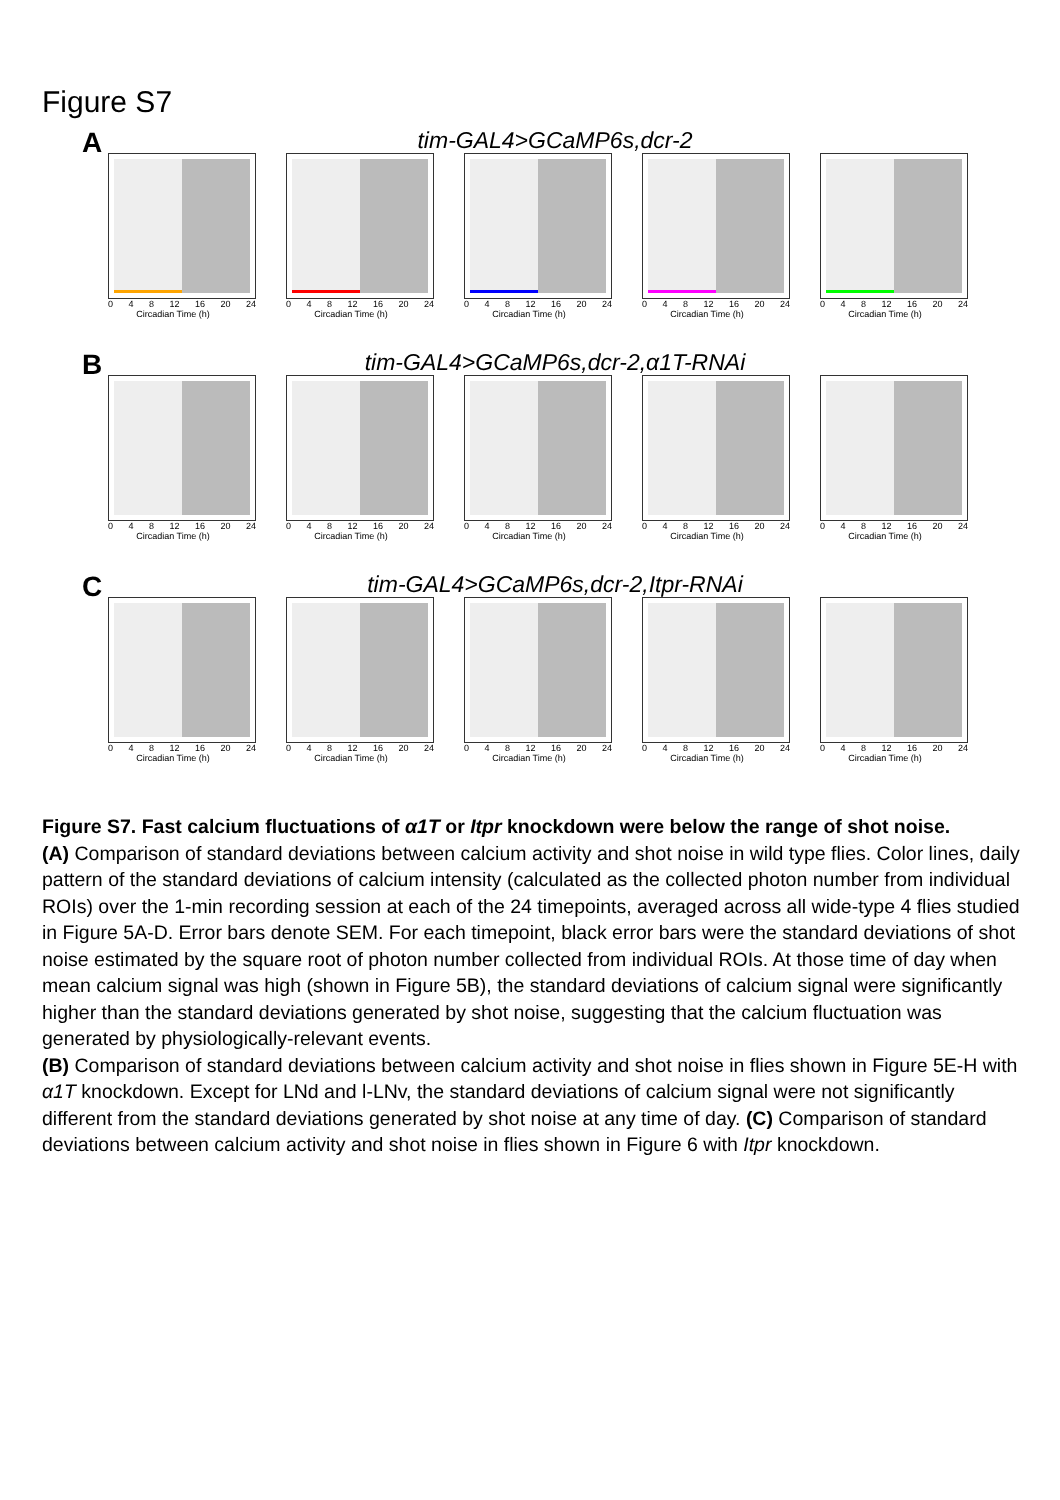Figure S7
A
tim-GAL4>GCaMP6s,dcr-2
0 4 8 12 16 20 24
Circadian Time (h)
0 4 8 12 16 20 24
Circadian Time (h)
0 4 8 12 16 20 24
Circadian Time (h)
0 4 8 12 16 20 24
Circadian Time (h)
0 4 8 12 16 20 24
Circadian Time (h)
B
tim-GAL4>GCaMP6s,dcr-2,α1T-RNAi
0 4 8 12 16 20 24
Circadian Time (h)
0 4 8 12 16 20 24
Circadian Time (h)
0 4 8 12 16 20 24
Circadian Time (h)
0 4 8 12 16 20 24
Circadian Time (h)
0 4 8 12 16 20 24
Circadian Time (h)
C
tim-GAL4>GCaMP6s,dcr-2,Itpr-RNAi
0 4 8 12 16 20 24
Circadian Time (h)
0 4 8 12 16 20 24
Circadian Time (h)
0 4 8 12 16 20 24
Circadian Time (h)
0 4 8 12 16 20 24
Circadian Time (h)
0 4 8 12 16 20 24
Circadian Time (h)
Figure S7. Fast calcium fluctuations of α1T or Itpr knockdown were below the range of shot noise.
(A) Comparison of standard deviations between calcium activity and shot noise in wild type flies. Color lines, daily pattern of the standard deviations of calcium intensity (calculated as the collected photon number from individual ROIs) over the 1-min recording session at each of the 24 timepoints, averaged across all wide-type 4 flies studied in Figure 5A-D. Error bars denote SEM. For each timepoint, black error bars were the standard deviations of shot noise estimated by the square root of photon number collected from individual ROIs. At those time of day when mean calcium signal was high (shown in Figure 5B), the standard deviations of calcium signal were significantly higher than the standard deviations generated by shot noise, suggesting that the calcium fluctuation was generated by physiologically-relevant events.
(B) Comparison of standard deviations between calcium activity and shot noise in flies shown in Figure 5E-H with α1T knockdown. Except for LNd and l-LNv, the standard deviations of calcium signal were not significantly different from the standard deviations generated by shot noise at any time of day. (C) Comparison of standard deviations between calcium activity and shot noise in flies shown in Figure 6 with Itpr knockdown.